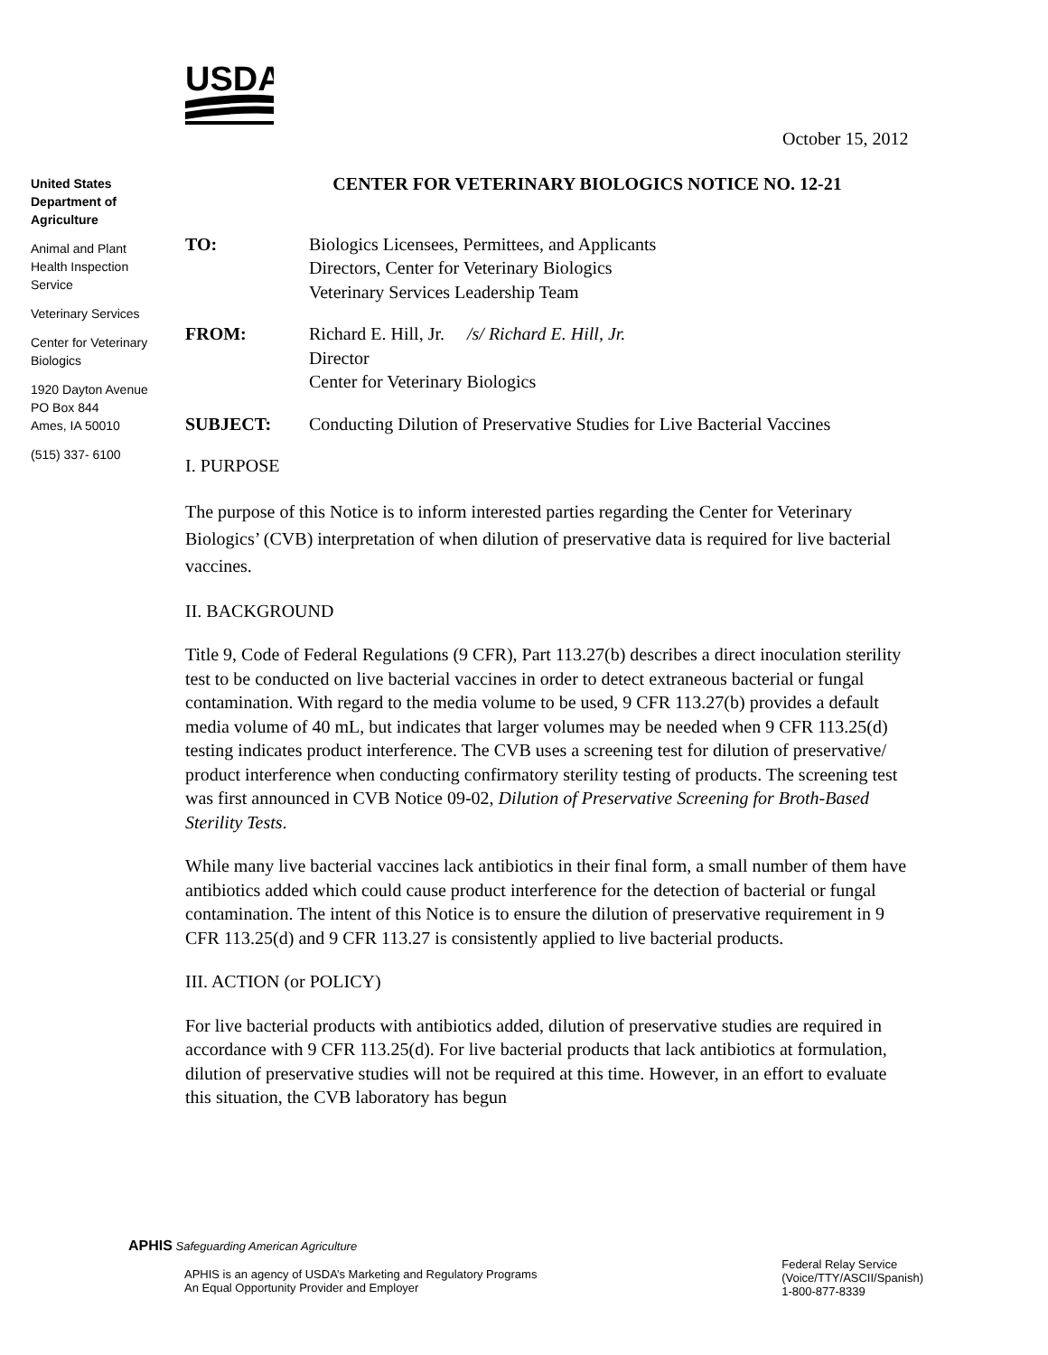USDA
October 15, 2012
United States Department of Agriculture
Animal and Plant Health Inspection Service
Veterinary Services
Center for Veterinary Biologics
1920 Dayton Avenue
PO Box 844
Ames, IA 50010
(515) 337- 6100
CENTER FOR VETERINARY BIOLOGICS NOTICE NO. 12-21
TO: Biologics Licensees, Permittees, and Applicants
Directors, Center for Veterinary Biologics
Veterinary Services Leadership Team
FROM: Richard E. Hill, Jr. /s/ Richard E. Hill, Jr.
Director
Center for Veterinary Biologics
SUBJECT: Conducting Dilution of Preservative Studies for Live Bacterial Vaccines
I. PURPOSE
The purpose of this Notice is to inform interested parties regarding the Center for Veterinary Biologics’ (CVB) interpretation of when dilution of preservative data is required for live bacterial vaccines.
II. BACKGROUND
Title 9, Code of Federal Regulations (9 CFR), Part 113.27(b) describes a direct inoculation sterility test to be conducted on live bacterial vaccines in order to detect extraneous bacterial or fungal contamination. With regard to the media volume to be used, 9 CFR 113.27(b) provides a default media volume of 40 mL, but indicates that larger volumes may be needed when 9 CFR 113.25(d) testing indicates product interference. The CVB uses a screening test for dilution of preservative/ product interference when conducting confirmatory sterility testing of products. The screening test was first announced in CVB Notice 09-02, Dilution of Preservative Screening for Broth-Based Sterility Tests.
While many live bacterial vaccines lack antibiotics in their final form, a small number of them have antibiotics added which could cause product interference for the detection of bacterial or fungal contamination. The intent of this Notice is to ensure the dilution of preservative requirement in 9 CFR 113.25(d) and 9 CFR 113.27 is consistently applied to live bacterial products.
III. ACTION (or POLICY)
For live bacterial products with antibiotics added, dilution of preservative studies are required in accordance with 9 CFR 113.25(d). For live bacterial products that lack antibiotics at formulation, dilution of preservative studies will not be required at this time. However, in an effort to evaluate this situation, the CVB laboratory has begun
APHIS Safeguarding American Agriculture
APHIS is an agency of USDA’s Marketing and Regulatory Programs
An Equal Opportunity Provider and Employer
Federal Relay Service
(Voice/TTY/ASCII/Spanish)
1-800-877-8339